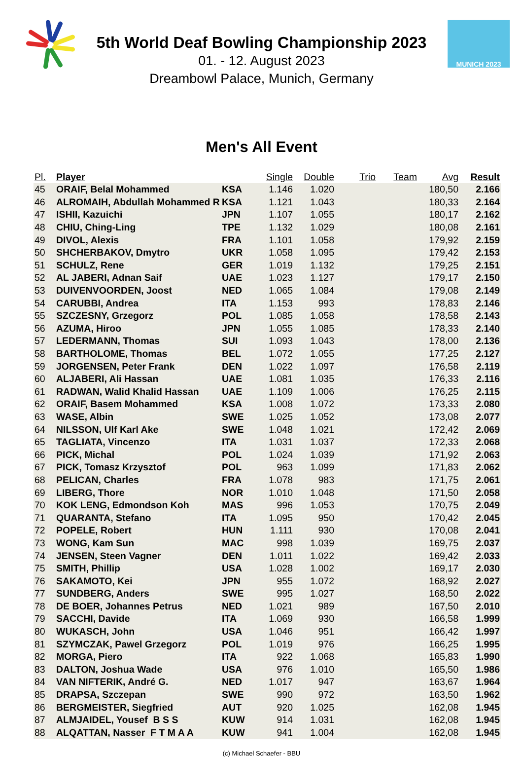MUNICH 2023
5th World Deaf Bowling Championship 2023
01. - 12. August 2023
Dreambowl Palace, Munich, Germany
Men's All Event
| Pl. | Player | | Single | Double | Trio | Team | Avg | Result |
| --- | --- | --- | --- | --- | --- | --- | --- | --- |
| 45 | ORAIF, Belal Mohammed | KSA | 1.146 | 1.020 | | | 180,50 | 2.166 |
| 46 | ALROMAIH, Abdullah Mohammed R | KSA | 1.121 | 1.043 | | | 180,33 | 2.164 |
| 47 | ISHII, Kazuichi | JPN | 1.107 | 1.055 | | | 180,17 | 2.162 |
| 48 | CHIU, Ching-Ling | TPE | 1.132 | 1.029 | | | 180,08 | 2.161 |
| 49 | DIVOL, Alexis | FRA | 1.101 | 1.058 | | | 179,92 | 2.159 |
| 50 | SHCHERBAKOV, Dmytro | UKR | 1.058 | 1.095 | | | 179,42 | 2.153 |
| 51 | SCHULZ, Rene | GER | 1.019 | 1.132 | | | 179,25 | 2.151 |
| 52 | AL JABERI, Adnan Saif | UAE | 1.023 | 1.127 | | | 179,17 | 2.150 |
| 53 | DUIVENVOORDEN, Joost | NED | 1.065 | 1.084 | | | 179,08 | 2.149 |
| 54 | CARUBBI, Andrea | ITA | 1.153 | 993 | | | 178,83 | 2.146 |
| 55 | SZCZESNY, Grzegorz | POL | 1.085 | 1.058 | | | 178,58 | 2.143 |
| 56 | AZUMA, Hiroo | JPN | 1.055 | 1.085 | | | 178,33 | 2.140 |
| 57 | LEDERMANN, Thomas | SUI | 1.093 | 1.043 | | | 178,00 | 2.136 |
| 58 | BARTHOLOME, Thomas | BEL | 1.072 | 1.055 | | | 177,25 | 2.127 |
| 59 | JORGENSEN, Peter Frank | DEN | 1.022 | 1.097 | | | 176,58 | 2.119 |
| 60 | ALJABERI, Ali Hassan | UAE | 1.081 | 1.035 | | | 176,33 | 2.116 |
| 61 | RADWAN, Walid Khalid Hassan | UAE | 1.109 | 1.006 | | | 176,25 | 2.115 |
| 62 | ORAIF, Basem Mohammed | KSA | 1.008 | 1.072 | | | 173,33 | 2.080 |
| 63 | WASE, Albin | SWE | 1.025 | 1.052 | | | 173,08 | 2.077 |
| 64 | NILSSON, Ulf Karl Ake | SWE | 1.048 | 1.021 | | | 172,42 | 2.069 |
| 65 | TAGLIATA, Vincenzo | ITA | 1.031 | 1.037 | | | 172,33 | 2.068 |
| 66 | PICK, Michal | POL | 1.024 | 1.039 | | | 171,92 | 2.063 |
| 67 | PICK, Tomasz Krzysztof | POL | 963 | 1.099 | | | 171,83 | 2.062 |
| 68 | PELICAN, Charles | FRA | 1.078 | 983 | | | 171,75 | 2.061 |
| 69 | LIBERG, Thore | NOR | 1.010 | 1.048 | | | 171,50 | 2.058 |
| 70 | KOK LENG, Edmondson Koh | MAS | 996 | 1.053 | | | 170,75 | 2.049 |
| 71 | QUARANTA, Stefano | ITA | 1.095 | 950 | | | 170,42 | 2.045 |
| 72 | POPELE, Robert | HUN | 1.111 | 930 | | | 170,08 | 2.041 |
| 73 | WONG, Kam Sun | MAC | 998 | 1.039 | | | 169,75 | 2.037 |
| 74 | JENSEN, Steen Vagner | DEN | 1.011 | 1.022 | | | 169,42 | 2.033 |
| 75 | SMITH, Phillip | USA | 1.028 | 1.002 | | | 169,17 | 2.030 |
| 76 | SAKAMOTO, Kei | JPN | 955 | 1.072 | | | 168,92 | 2.027 |
| 77 | SUNDBERG, Anders | SWE | 995 | 1.027 | | | 168,50 | 2.022 |
| 78 | DE BOER, Johannes Petrus | NED | 1.021 | 989 | | | 167,50 | 2.010 |
| 79 | SACCHI, Davide | ITA | 1.069 | 930 | | | 166,58 | 1.999 |
| 80 | WUKASCH, John | USA | 1.046 | 951 | | | 166,42 | 1.997 |
| 81 | SZYMCZAK, Pawel Grzegorz | POL | 1.019 | 976 | | | 166,25 | 1.995 |
| 82 | MORGA, Piero | ITA | 922 | 1.068 | | | 165,83 | 1.990 |
| 83 | DALTON, Joshua Wade | USA | 976 | 1.010 | | | 165,50 | 1.986 |
| 84 | VAN NIFTERIK, André G. | NED | 1.017 | 947 | | | 163,67 | 1.964 |
| 85 | DRAPSA, Szczepan | SWE | 990 | 972 | | | 163,50 | 1.962 |
| 86 | BERGMEISTER, Siegfried | AUT | 920 | 1.025 | | | 162,08 | 1.945 |
| 87 | ALMJAIDEL, Yousef B S S | KUW | 914 | 1.031 | | | 162,08 | 1.945 |
| 88 | ALQATTAN, Nasser F T M A A | KUW | 941 | 1.004 | | | 162,08 | 1.945 |
(c) Michael Schaefer - BBU